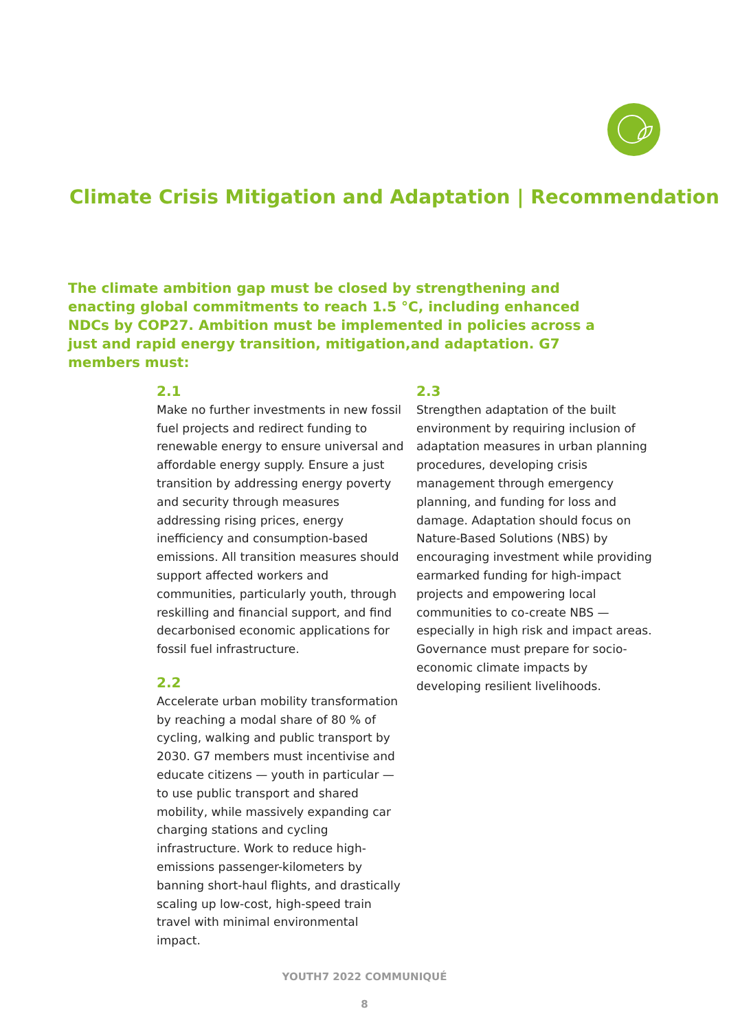Climate Crisis Mitigation and Adaptation | Recommendation
The climate ambition gap must be closed by strengthening and enacting global commitments to reach 1.5 °C, including enhanced NDCs by COP27. Ambition must be implemented in policies across a just and rapid energy transition, mitigation,and adaptation. G7 members must:
2.1
Make no further investments in new fossil fuel projects and redirect funding to renewable energy to ensure universal and affordable energy supply. Ensure a just transition by addressing energy poverty and security through measures addressing rising prices, energy inefficiency and consumption-based emissions. All transition measures should support affected workers and communities, particularly youth, through reskilling and financial support, and find decarbonised economic applications for fossil fuel infrastructure.
2.2
Accelerate urban mobility transformation by reaching a modal share of 80 % of cycling, walking and public transport by 2030. G7 members must incentivise and educate citizens — youth in particular — to use public transport and shared mobility, while massively expanding car charging stations and cycling infrastructure. Work to reduce high-emissions passenger-kilometers by banning short-haul flights, and drastically scaling up low-cost, high-speed train travel with minimal environmental impact.
2.3
Strengthen adaptation of the built environment by requiring inclusion of adaptation measures in urban planning procedures, developing crisis management through emergency planning, and funding for loss and damage. Adaptation should focus on Nature-Based Solutions (NBS) by encouraging investment while providing earmarked funding for high-impact projects and empowering local communities to co-create NBS — especially in high risk and impact areas. Governance must prepare for socio-economic climate impacts by developing resilient livelihoods.
YOUTH7 2022 COMMUNIQUÉ
8